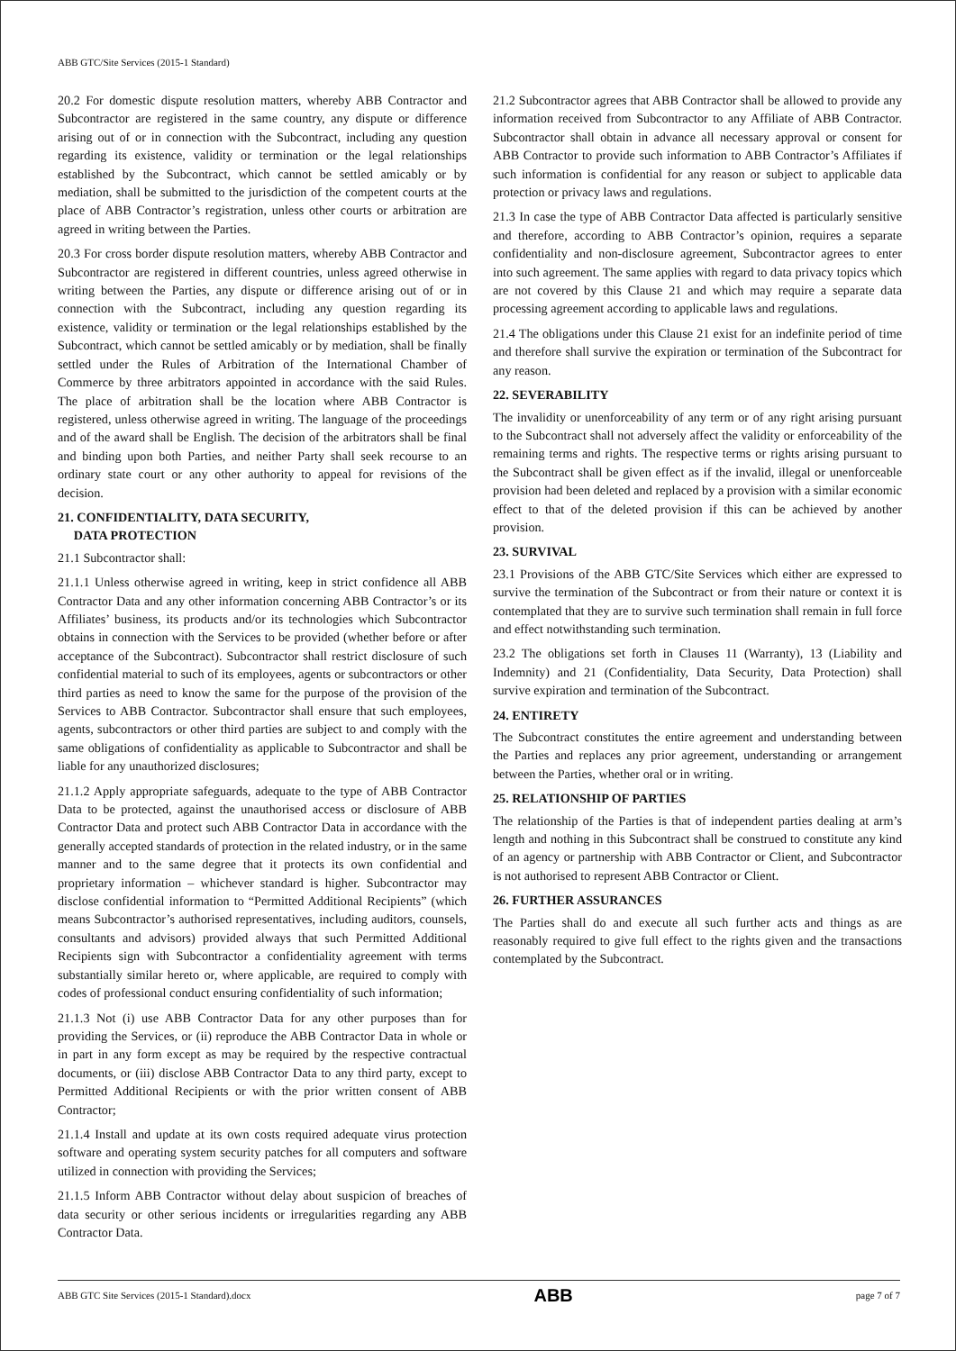ABB GTC/Site Services (2015-1 Standard)
20.2 For domestic dispute resolution matters, whereby ABB Contractor and Subcontractor are registered in the same country, any dispute or difference arising out of or in connection with the Subcontract, including any question regarding its existence, validity or termination or the legal relationships established by the Subcontract, which cannot be settled amicably or by mediation, shall be submitted to the jurisdiction of the competent courts at the place of ABB Contractor’s registration, unless other courts or arbitration are agreed in writing between the Parties.
20.3 For cross border dispute resolution matters, whereby ABB Contractor and Subcontractor are registered in different countries, unless agreed otherwise in writing between the Parties, any dispute or difference arising out of or in connection with the Subcontract, including any question regarding its existence, validity or termination or the legal relationships established by the Subcontract, which cannot be settled amicably or by mediation, shall be finally settled under the Rules of Arbitration of the International Chamber of Commerce by three arbitrators appointed in accordance with the said Rules. The place of arbitration shall be the location where ABB Contractor is registered, unless otherwise agreed in writing. The language of the proceedings and of the award shall be English. The decision of the arbitrators shall be final and binding upon both Parties, and neither Party shall seek recourse to an ordinary state court or any other authority to appeal for revisions of the decision.
21. CONFIDENTIALITY, DATA SECURITY,
DATA PROTECTION
21.1 Subcontractor shall:
21.1.1 Unless otherwise agreed in writing, keep in strict confidence all ABB Contractor Data and any other information concerning ABB Contractor’s or its Affiliates’ business, its products and/or its technologies which Subcontractor obtains in connection with the Services to be provided (whether before or after acceptance of the Subcontract). Subcontractor shall restrict disclosure of such confidential material to such of its employees, agents or subcontractors or other third parties as need to know the same for the purpose of the provision of the Services to ABB Contractor. Subcontractor shall ensure that such employees, agents, subcontractors or other third parties are subject to and comply with the same obligations of confidentiality as applicable to Subcontractor and shall be liable for any unauthorized disclosures;
21.1.2 Apply appropriate safeguards, adequate to the type of ABB Contractor Data to be protected, against the unauthorised access or disclosure of ABB Contractor Data and protect such ABB Contractor Data in accordance with the generally accepted standards of protection in the related industry, or in the same manner and to the same degree that it protects its own confidential and proprietary information – whichever standard is higher. Subcontractor may disclose confidential information to “Permitted Additional Recipients” (which means Subcontractor’s authorised representatives, including auditors, counsels, consultants and advisors) provided always that such Permitted Additional Recipients sign with Subcontractor a confidentiality agreement with terms substantially similar hereto or, where applicable, are required to comply with codes of professional conduct ensuring confidentiality of such information;
21.1.3 Not (i) use ABB Contractor Data for any other purposes than for providing the Services, or (ii) reproduce the ABB Contractor Data in whole or in part in any form except as may be required by the respective contractual documents, or (iii) disclose ABB Contractor Data to any third party, except to Permitted Additional Recipients or with the prior written consent of ABB Contractor;
21.1.4 Install and update at its own costs required adequate virus protection software and operating system security patches for all computers and software utilized in connection with providing the Services;
21.1.5 Inform ABB Contractor without delay about suspicion of breaches of data security or other serious incidents or irregularities regarding any ABB Contractor Data.
21.2 Subcontractor agrees that ABB Contractor shall be allowed to provide any information received from Subcontractor to any Affiliate of ABB Contractor. Subcontractor shall obtain in advance all necessary approval or consent for ABB Contractor to provide such information to ABB Contractor’s Affiliates if such information is confidential for any reason or subject to applicable data protection or privacy laws and regulations.
21.3 In case the type of ABB Contractor Data affected is particularly sensitive and therefore, according to ABB Contractor’s opinion, requires a separate confidentiality and non-disclosure agreement, Subcontractor agrees to enter into such agreement. The same applies with regard to data privacy topics which are not covered by this Clause 21 and which may require a separate data processing agreement according to applicable laws and regulations.
21.4 The obligations under this Clause 21 exist for an indefinite period of time and therefore shall survive the expiration or termination of the Subcontract for any reason.
22. SEVERABILITY
The invalidity or unenforceability of any term or of any right arising pursuant to the Subcontract shall not adversely affect the validity or enforceability of the remaining terms and rights. The respective terms or rights arising pursuant to the Subcontract shall be given effect as if the invalid, illegal or unenforceable provision had been deleted and replaced by a provision with a similar economic effect to that of the deleted provision if this can be achieved by another provision.
23. SURVIVAL
23.1 Provisions of the ABB GTC/Site Services which either are expressed to survive the termination of the Subcontract or from their nature or context it is contemplated that they are to survive such termination shall remain in full force and effect notwithstanding such termination.
23.2 The obligations set forth in Clauses 11 (Warranty), 13 (Liability and Indemnity) and 21 (Confidentiality, Data Security, Data Protection) shall survive expiration and termination of the Subcontract.
24. ENTIRETY
The Subcontract constitutes the entire agreement and understanding between the Parties and replaces any prior agreement, understanding or arrangement between the Parties, whether oral or in writing.
25. RELATIONSHIP OF PARTIES
The relationship of the Parties is that of independent parties dealing at arm’s length and nothing in this Subcontract shall be construed to constitute any kind of an agency or partnership with ABB Contractor or Client, and Subcontractor is not authorised to represent ABB Contractor or Client.
26. FURTHER ASSURANCES
The Parties shall do and execute all such further acts and things as are reasonably required to give full effect to the rights given and the transactions contemplated by the Subcontract.
ABB GTC Site Services (2015-1 Standard).docx ABB page 7 of 7